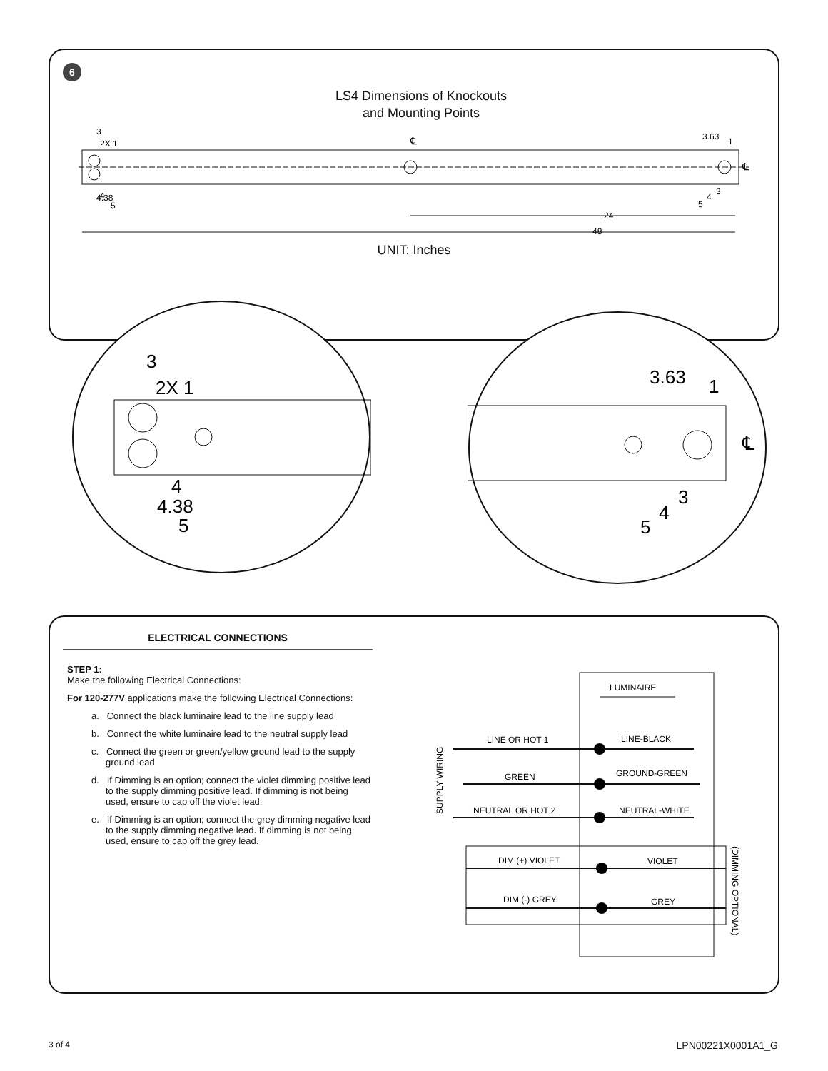6
LS4 Dimensions of Knockouts
and Mounting Points
3
2X 1
4
4.38
5
3.63
1
3
4
5
24
48
℄
℄
UNIT: Inches
3
2X 1
4
4.38
5
3.63
1
3
4
5
℄
ELECTRICAL CONNECTIONS
STEP 1:
Make the following Electrical Connections:
For 120-277V applications make the following Electrical Connections:
a. Connect the black luminaire lead to the line supply lead
b. Connect the white luminaire lead to the neutral supply lead
c. Connect the green or green/yellow ground lead to the supply ground lead
d. If Dimming is an option; connect the violet dimming positive lead to the supply dimming positive lead. If dimming is not being used, ensure to cap off the violet lead.
e. If Dimming is an option; connect the grey dimming negative lead to the supply dimming negative lead. If dimming is not being used, ensure to cap off the grey lead.
LUMINAIRE
SUPPLY WIRING
LINE OR HOT 1
LINE-BLACK
GREEN
GROUND-GREEN
NEUTRAL OR HOT 2
NEUTRAL-WHITE
DIM (+) VIOLET
VIOLET
DIM (-) GREY
GREY
(DIMMING OPTIONAL)
3 of 4 LPN00221X0001A1_G